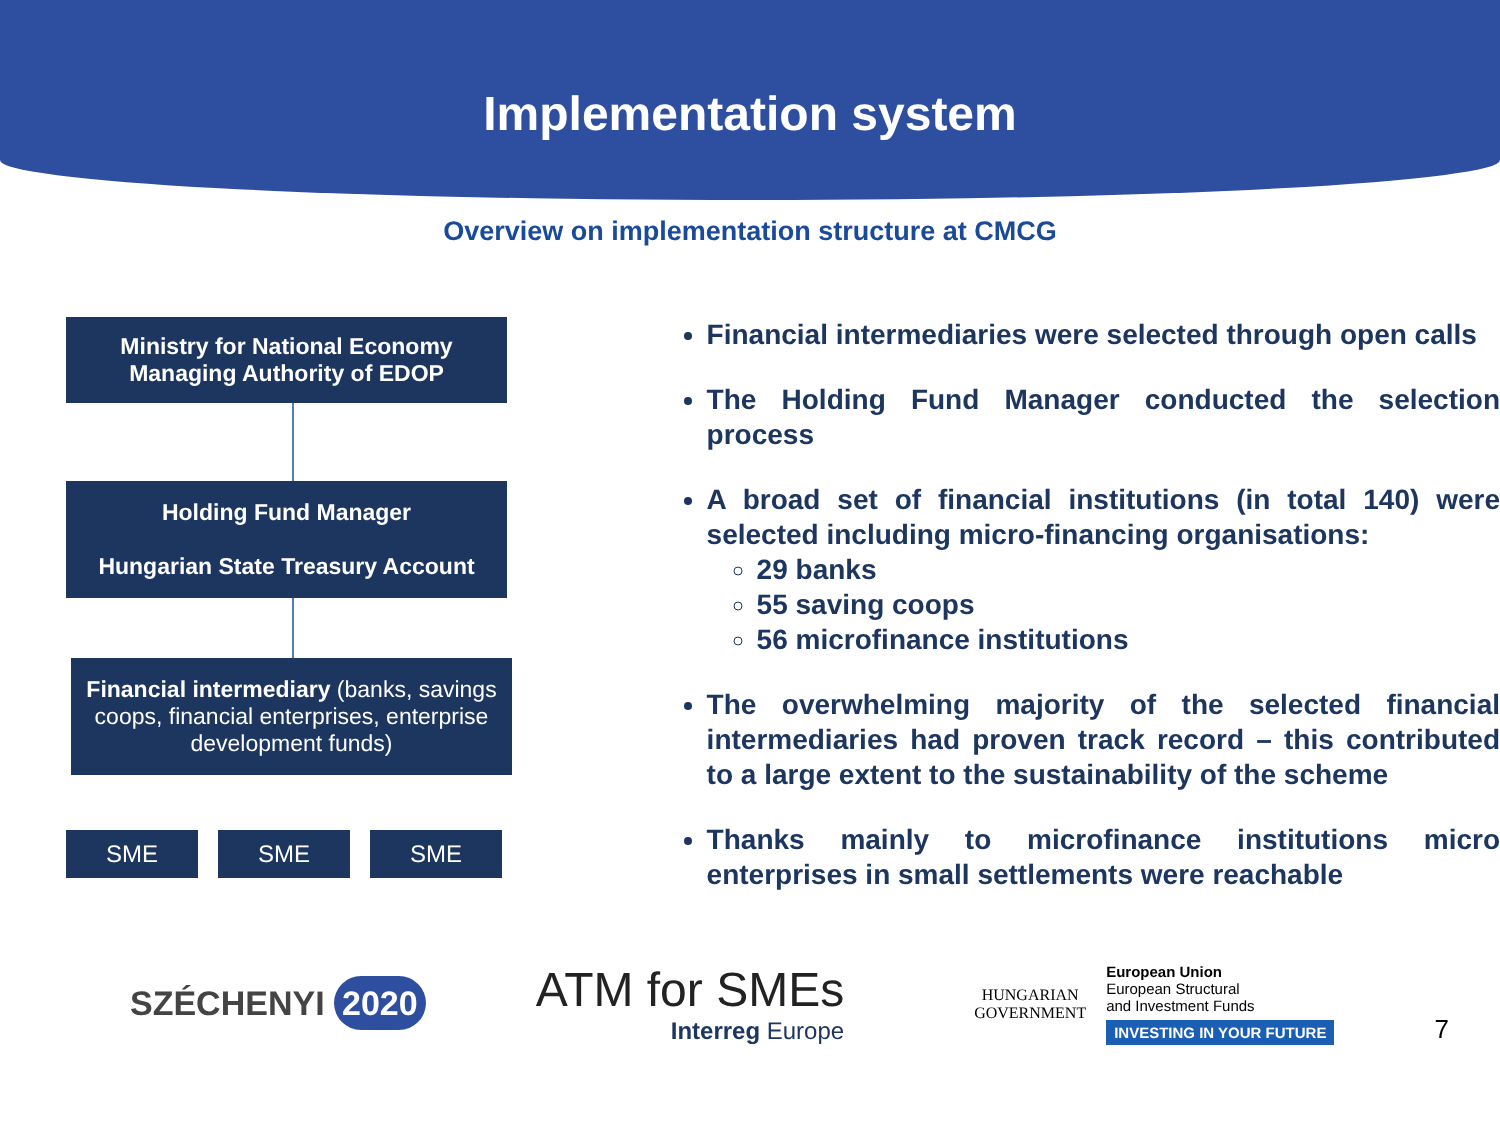Implementation system
Overview on implementation structure at CMCG
Ministry for National Economy
Managing Authority of EDOP
Holding Fund Manager
Hungarian State Treasury Account
Financial intermediary (banks, savings coops, financial enterprises, enterprise development funds)
SME SME SME
Financial intermediaries were selected through open calls
The Holding Fund Manager conducted the selection process
A broad set of financial institutions (in total 140) were selected including micro-financing organisations:
29 banks
55 saving coops
56 microfinance institutions
The overwhelming majority of the selected financial intermediaries had proven track record – this contributed to a large extent to the sustainability of the scheme
Thanks mainly to microfinance institutions micro enterprises in small settlements were reachable
SZÉCHENYI 2020
ATM for SMEs
Interreg Europe
HUNGARIAN
GOVERNMENT
European Union
European Structural
and Investment Funds
INVESTING IN YOUR FUTURE
7